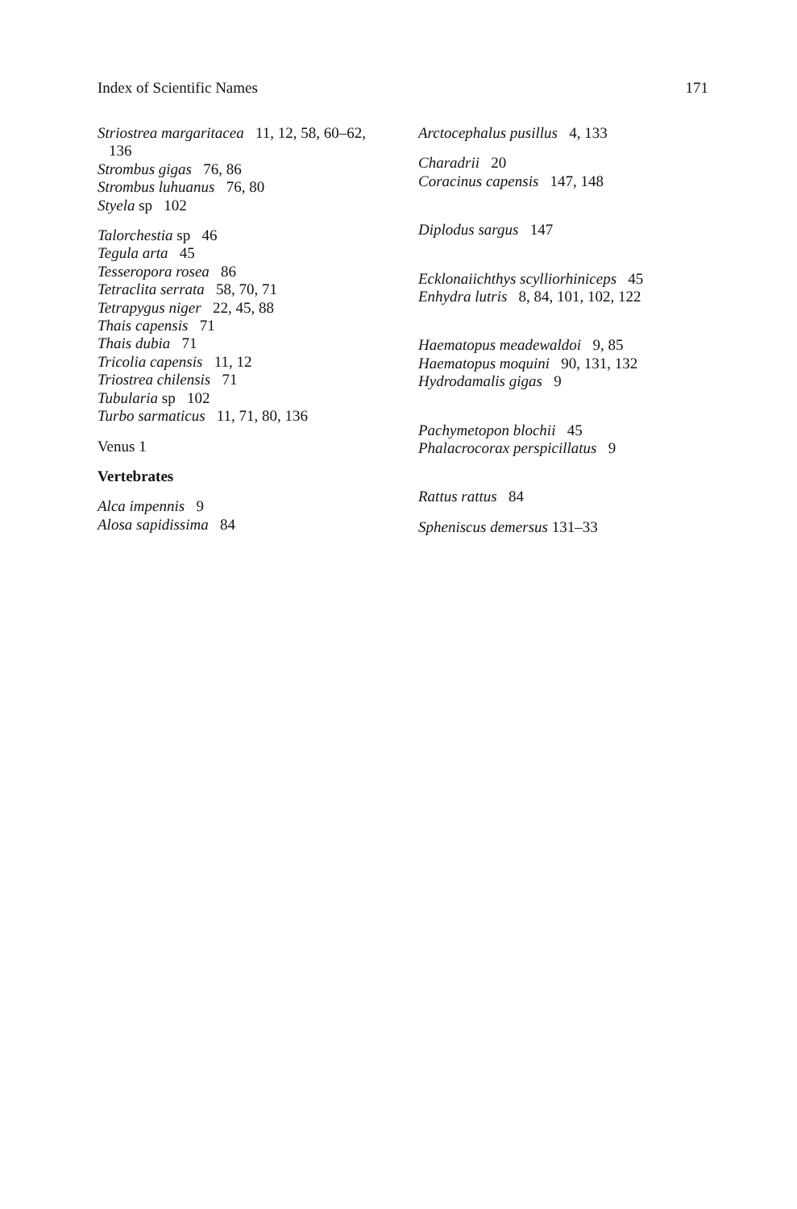Index of Scientific Names 171
Striostrea margaritacea 11, 12, 58, 60–62,
136
Strombus gigas 76, 86
Strombus luhuanus 76, 80
Styela sp 102
Talorchestia sp 46
Tegula arta 45
Tesseropora rosea 86
Tetraclita serrata 58, 70, 71
Tetrapygus niger 22, 45, 88
Thais capensis 71
Thais dubia 71
Tricolia capensis 11, 12
Triostrea chilensis 71
Tubularia sp 102
Turbo sarmaticus 11, 71, 80, 136
Venus 1
Vertebrates
Alca impennis 9
Alosa sapidissima 84
Arctocephalus pusillus 4, 133
Charadrii 20
Coracinus capensis 147, 148
Diplodus sargus 147
Ecklonaiichthys scylliorhiniceps 45
Enhydra lutris 8, 84, 101, 102, 122
Haematopus meadewaldoi 9, 85
Haematopus moquini 90, 131, 132
Hydrodamalis gigas 9
Pachymetopon blochii 45
Phalacrocorax perspicillatus 9
Rattus rattus 84
Spheniscus demersus 131–33